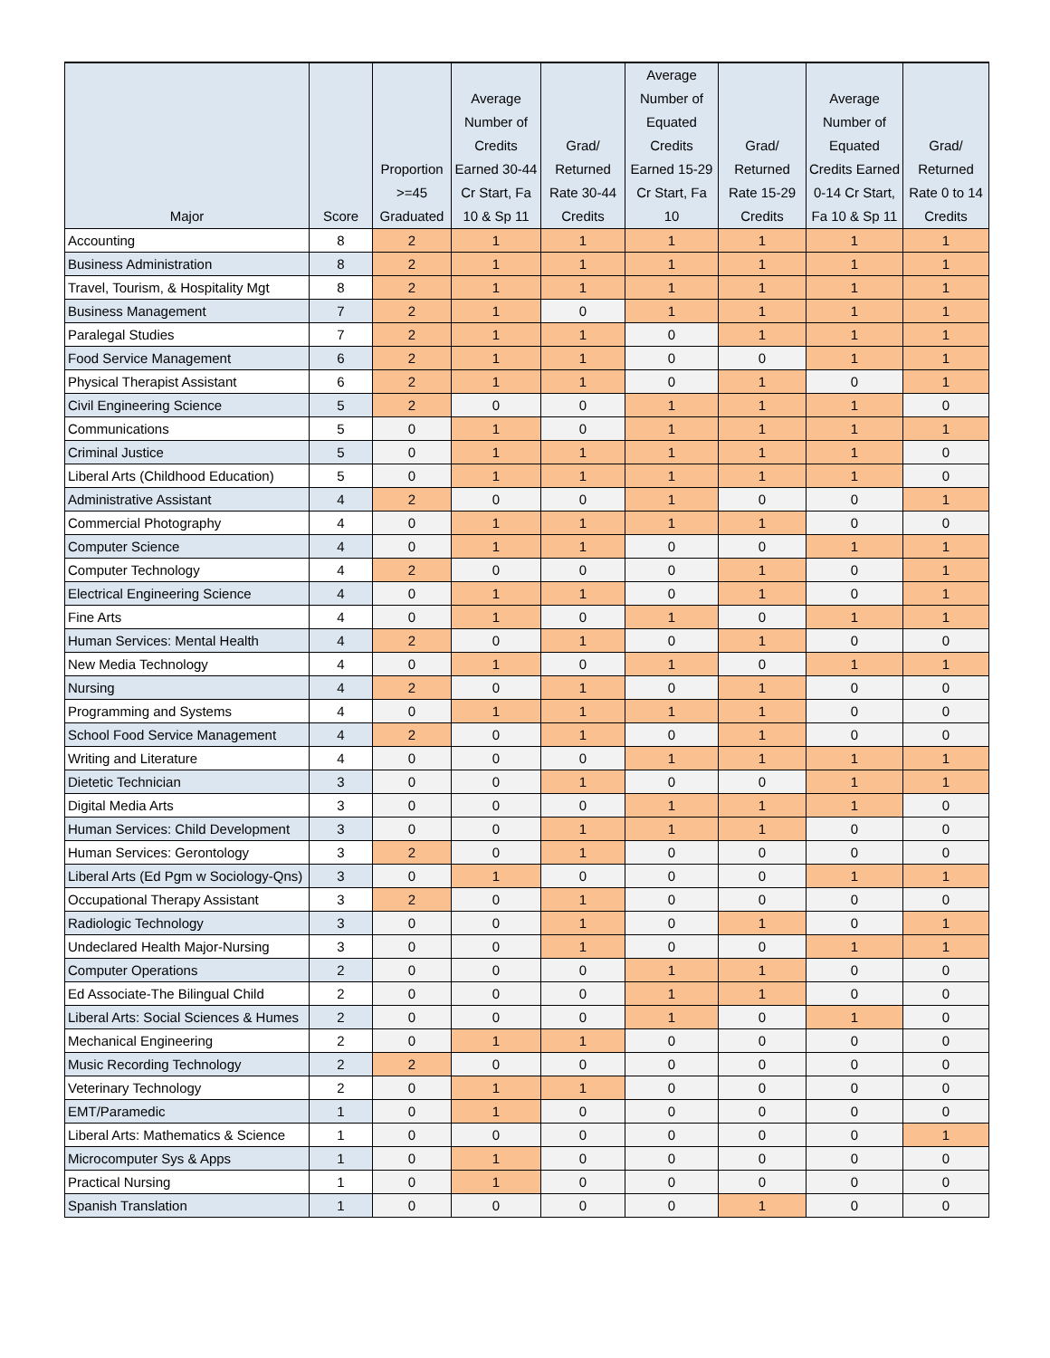| Major | Score | Proportion >=45 Graduated | Average Number of Credits Earned 30-44 Cr Start, Fa 10 & Sp 11 | Grad/ Returned Rate 30-44 Credits | Average Number of Equated Credits Earned 15-29 Cr Start, Fa 10 | Grad/ Returned Rate 15-29 Credits | Average Number of Equated Credits Earned 0-14 Cr Start, Fa 10 & Sp 11 | Grad/ Returned Rate 0 to 14 Credits |
| --- | --- | --- | --- | --- | --- | --- | --- | --- |
| Accounting | 8 | 2 | 1 | 1 | 1 | 1 | 1 | 1 |
| Business Administration | 8 | 2 | 1 | 1 | 1 | 1 | 1 | 1 |
| Travel, Tourism, & Hospitality Mgt | 8 | 2 | 1 | 1 | 1 | 1 | 1 | 1 |
| Business Management | 7 | 2 | 1 | 0 | 1 | 1 | 1 | 1 |
| Paralegal Studies | 7 | 2 | 1 | 1 | 0 | 1 | 1 | 1 |
| Food Service Management | 6 | 2 | 1 | 1 | 0 | 0 | 1 | 1 |
| Physical Therapist Assistant | 6 | 2 | 1 | 1 | 0 | 1 | 0 | 1 |
| Civil Engineering Science | 5 | 2 | 0 | 0 | 1 | 1 | 1 | 0 |
| Communications | 5 | 0 | 1 | 0 | 1 | 1 | 1 | 1 |
| Criminal Justice | 5 | 0 | 1 | 1 | 1 | 1 | 1 | 0 |
| Liberal Arts (Childhood Education) | 5 | 0 | 1 | 1 | 1 | 1 | 1 | 0 |
| Administrative Assistant | 4 | 2 | 0 | 0 | 1 | 0 | 0 | 1 |
| Commercial Photography | 4 | 0 | 1 | 1 | 1 | 1 | 0 | 0 |
| Computer Science | 4 | 0 | 1 | 1 | 0 | 0 | 1 | 1 |
| Computer Technology | 4 | 2 | 0 | 0 | 0 | 1 | 0 | 1 |
| Electrical Engineering Science | 4 | 0 | 1 | 1 | 0 | 1 | 0 | 1 |
| Fine Arts | 4 | 0 | 1 | 0 | 1 | 0 | 1 | 1 |
| Human Services: Mental Health | 4 | 2 | 0 | 1 | 0 | 1 | 0 | 0 |
| New Media Technology | 4 | 0 | 1 | 0 | 1 | 0 | 1 | 1 |
| Nursing | 4 | 2 | 0 | 1 | 0 | 1 | 0 | 0 |
| Programming and Systems | 4 | 0 | 1 | 1 | 1 | 1 | 0 | 0 |
| School Food Service Management | 4 | 2 | 0 | 1 | 0 | 1 | 0 | 0 |
| Writing and Literature | 4 | 0 | 0 | 0 | 1 | 1 | 1 | 1 |
| Dietetic Technician | 3 | 0 | 0 | 1 | 0 | 0 | 1 | 1 |
| Digital Media Arts | 3 | 0 | 0 | 0 | 1 | 1 | 1 | 0 |
| Human Services: Child Development | 3 | 0 | 0 | 1 | 1 | 1 | 0 | 0 |
| Human Services: Gerontology | 3 | 2 | 0 | 1 | 0 | 0 | 0 | 0 |
| Liberal Arts (Ed Pgm w Sociology-Qns) | 3 | 0 | 1 | 0 | 0 | 0 | 1 | 1 |
| Occupational Therapy Assistant | 3 | 2 | 0 | 1 | 0 | 0 | 0 | 0 |
| Radiologic Technology | 3 | 0 | 0 | 1 | 0 | 1 | 0 | 1 |
| Undeclared Health Major-Nursing | 3 | 0 | 0 | 1 | 0 | 0 | 1 | 1 |
| Computer Operations | 2 | 0 | 0 | 0 | 1 | 1 | 0 | 0 |
| Ed Associate-The Bilingual Child | 2 | 0 | 0 | 0 | 1 | 1 | 0 | 0 |
| Liberal Arts: Social Sciences & Humes | 2 | 0 | 0 | 0 | 1 | 0 | 1 | 0 |
| Mechanical Engineering | 2 | 0 | 1 | 1 | 0 | 0 | 0 | 0 |
| Music Recording Technology | 2 | 2 | 0 | 0 | 0 | 0 | 0 | 0 |
| Veterinary Technology | 2 | 0 | 1 | 1 | 0 | 0 | 0 | 0 |
| EMT/Paramedic | 1 | 0 | 1 | 0 | 0 | 0 | 0 | 0 |
| Liberal Arts: Mathematics & Science | 1 | 0 | 0 | 0 | 0 | 0 | 0 | 1 |
| Microcomputer Sys & Apps | 1 | 0 | 1 | 0 | 0 | 0 | 0 | 0 |
| Practical Nursing | 1 | 0 | 1 | 0 | 0 | 0 | 0 | 0 |
| Spanish Translation | 1 | 0 | 0 | 0 | 0 | 1 | 0 | 0 |